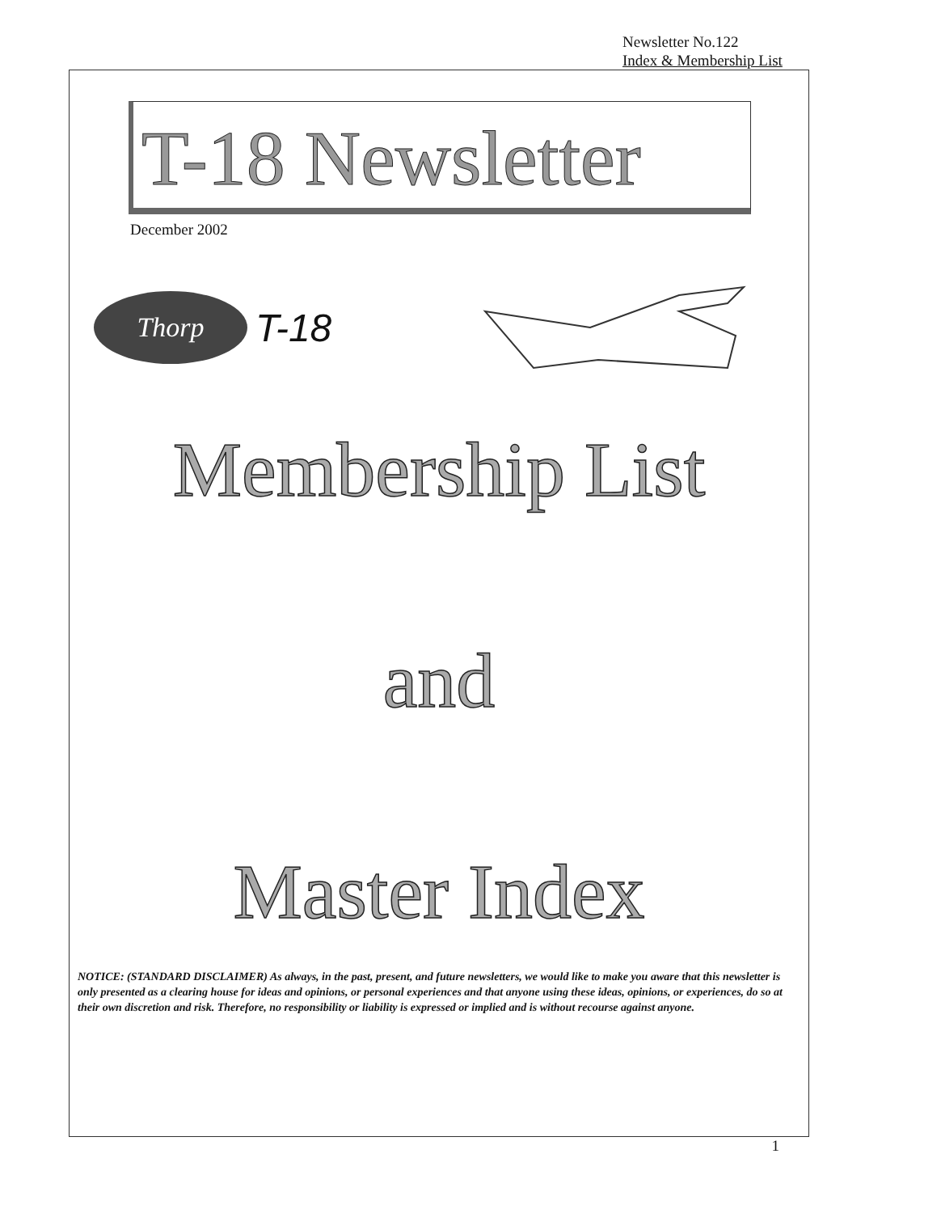Newsletter No.122
Index & Membership List
T-18 Newsletter
December 2002
Thorp
T-18
Membership List
and
Master Index
NOTICE: (STANDARD DISCLAIMER) As always, in the past, present, and future newsletters, we would like to make you aware that this newsletter is only presented as a clearing house for ideas and opinions, or personal experiences and that anyone using these ideas, opinions, or experiences, do so at their own discretion and risk. Therefore, no responsibility or liability is expressed or implied and is without recourse against anyone.
1